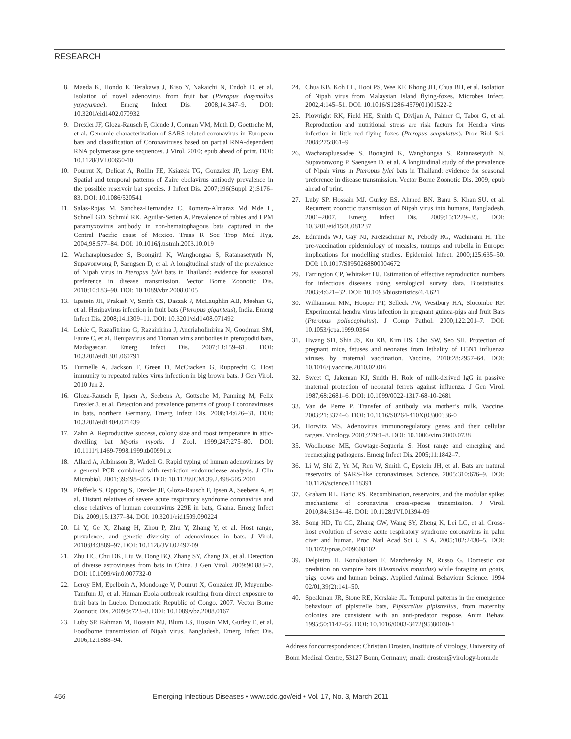RESEARCH
8. Maeda K, Hondo E, Terakawa J, Kiso Y, Nakaichi N, Endoh D, et al. Isolation of novel adenovirus from fruit bat (Pteropus dasymallus yayeyamae). Emerg Infect Dis. 2008;14:347–9. DOI: 10.3201/eid1402.070932
9. Drexler JF, Gloza-Rausch F, Glende J, Corman VM, Muth D, Goettsche M, et al. Genomic characterization of SARS-related coronavirus in European bats and classification of Coronaviruses based on partial RNA-dependent RNA polymerase gene sequences. J Virol. 2010; epub ahead of print. DOI: 10.1128/JVI.00650-10
10. Pourrut X, Delicat A, Rollin PE, Ksiazek TG, Gonzalez JP, Leroy EM. Spatial and temporal patterns of Zaire ebolavirus antibody prevalence in the possible reservoir bat species. J Infect Dis. 2007;196(Suppl 2):S176–83. DOI: 10.1086/520541
11. Salas-Rojas M, Sanchez-Hernandez C, Romero-Almaraz Md Mde L, Schnell GD, Schmid RK, Aguilar-Setien A. Prevalence of rabies and LPM paramyxovirus antibody in non-hematophagous bats captured in the Central Pacific coast of Mexico. Trans R Soc Trop Med Hyg. 2004;98:577–84. DOI: 10.1016/j.trstmh.2003.10.019
12. Wacharapluesadee S, Boongird K, Wanghongsa S, Ratanasetyuth N, Supavonwong P, Saengsen D, et al. A longitudinal study of the prevalence of Nipah virus in Pteropus lylei bats in Thailand: evidence for seasonal preference in disease transmission. Vector Borne Zoonotic Dis. 2010;10:183–90. DOI: 10.1089/vbz.2008.0105
13. Epstein JH, Prakash V, Smith CS, Daszak P, McLaughlin AB, Meehan G, et al. Henipavirus infection in fruit bats (Pteropus giganteus), India. Emerg Infect Dis. 2008;14:1309–11. DOI: 10.3201/eid1408.071492
14. Lehle C, Razafitrimo G, Razainirina J, Andriaholinirina N, Goodman SM, Faure C, et al. Henipavirus and Tioman virus antibodies in pteropodid bats, Madagascar. Emerg Infect Dis. 2007;13:159–61. DOI: 10.3201/eid1301.060791
15. Turmelle A, Jackson F, Green D, McCracken G, Rupprecht C. Host immunity to repeated rabies virus infection in big brown bats. J Gen Virol. 2010 Jun 2.
16. Gloza-Rausch F, Ipsen A, Seebens A, Gottsche M, Panning M, Felix Drexler J, et al. Detection and prevalence patterns of group I coronaviruses in bats, northern Germany. Emerg Infect Dis. 2008;14:626–31. DOI: 10.3201/eid1404.071439
17. Zahn A. Reproductive success, colony size and roost temperature in attic-dwelling bat Myotis myotis. J Zool. 1999;247:275–80. DOI: 10.1111/j.1469-7998.1999.tb00991.x
18. Allard A, Albinsson B, Wadell G. Rapid typing of human adenoviruses by a general PCR combined with restriction endonuclease analysis. J Clin Microbiol. 2001;39:498–505. DOI: 10.1128/JCM.39.2.498-505.2001
19. Pfefferle S, Oppong S, Drexler JF, Gloza-Rausch F, Ipsen A, Seebens A, et al. Distant relatives of severe acute respiratory syndrome coronavirus and close relatives of human coronavirus 229E in bats, Ghana. Emerg Infect Dis. 2009;15:1377–84. DOI: 10.3201/eid1509.090224
20. Li Y, Ge X, Zhang H, Zhou P, Zhu Y, Zhang Y, et al. Host range, prevalence, and genetic diversity of adenoviruses in bats. J Virol. 2010;84:3889–97. DOI: 10.1128/JVI.02497-09
21. Zhu HC, Chu DK, Liu W, Dong BQ, Zhang SY, Zhang JX, et al. Detection of diverse astroviruses from bats in China. J Gen Virol. 2009;90:883–7. DOI: 10.1099/vir.0.007732-0
22. Leroy EM, Epelboin A, Mondonge V, Pourrut X, Gonzalez JP, Muyembe-Tamfum JJ, et al. Human Ebola outbreak resulting from direct exposure to fruit bats in Luebo, Democratic Republic of Congo, 2007. Vector Borne Zoonotic Dis. 2009;9:723–8. DOI: 10.1089/vbz.2008.0167
23. Luby SP, Rahman M, Hossain MJ, Blum LS, Husain MM, Gurley E, et al. Foodborne transmission of Nipah virus, Bangladesh. Emerg Infect Dis. 2006;12:1888–94.
24. Chua KB, Koh CL, Hooi PS, Wee KF, Khong JH, Chua BH, et al. Isolation of Nipah virus from Malaysian Island flying-foxes. Microbes Infect. 2002;4:145–51. DOI: 10.1016/S1286-4579(01)01522-2
25. Plowright RK, Field HE, Smith C, Divljan A, Palmer C, Tabor G, et al. Reproduction and nutritional stress are risk factors for Hendra virus infection in little red flying foxes (Pteropus scapulatus). Proc Biol Sci. 2008;275:861–9.
26. Wacharapluesadee S, Boongird K, Wanghongsa S, Ratanasetyuth N, Supavonwong P, Saengsen D, et al. A longitudinal study of the prevalence of Nipah virus in Pteropus lylei bats in Thailand: evidence for seasonal preference in disease transmission. Vector Borne Zoonotic Dis. 2009; epub ahead of print.
27. Luby SP, Hossain MJ, Gurley ES, Ahmed BN, Banu S, Khan SU, et al. Recurrent zoonotic transmission of Nipah virus into humans, Bangladesh, 2001–2007. Emerg Infect Dis. 2009;15:1229–35. DOI: 10.3201/eid1508.081237
28. Edmunds WJ, Gay NJ, Kretzschmar M, Pebody RG, Wachmann H. The pre-vaccination epidemiology of measles, mumps and rubella in Europe: implications for modelling studies. Epidemiol Infect. 2000;125:635–50. DOI: 10.1017/S0950268800004672
29. Farrington CP, Whitaker HJ. Estimation of effective reproduction numbers for infectious diseases using serological survey data. Biostatistics. 2003;4:621–32. DOI: 10.1093/biostatistics/4.4.621
30. Williamson MM, Hooper PT, Selleck PW, Westbury HA, Slocombe RF. Experimental hendra virus infection in pregnant guinea-pigs and fruit Bats (Pteropus poliocephalus). J Comp Pathol. 2000;122:201–7. DOI: 10.1053/jcpa.1999.0364
31. Hwang SD, Shin JS, Ku KB, Kim HS, Cho SW, Seo SH. Protection of pregnant mice, fetuses and neonates from lethality of H5N1 influenza viruses by maternal vaccination. Vaccine. 2010;28:2957–64. DOI: 10.1016/j.vaccine.2010.02.016
32. Sweet C, Jakeman KJ, Smith H. Role of milk-derived IgG in passive maternal protection of neonatal ferrets against influenza. J Gen Virol. 1987;68:2681–6. DOI: 10.1099/0022-1317-68-10-2681
33. Van de Perre P. Transfer of antibody via mother’s milk. Vaccine. 2003;21:3374–6. DOI: 10.1016/S0264-410X(03)00336-0
34. Horwitz MS. Adenovirus immunoregulatory genes and their cellular targets. Virology. 2001;279:1–8. DOI: 10.1006/viro.2000.0738
35. Woolhouse ME, Gowtage-Sequeria S. Host range and emerging and reemerging pathogens. Emerg Infect Dis. 2005;11:1842–7.
36. Li W, Shi Z, Yu M, Ren W, Smith C, Epstein JH, et al. Bats are natural reservoirs of SARS-like coronaviruses. Science. 2005;310:676–9. DOI: 10.1126/science.1118391
37. Graham RL, Baric RS. Recombination, reservoirs, and the modular spike: mechanisms of coronavirus cross-species transmission. J Virol. 2010;84:3134–46. DOI: 10.1128/JVI.01394-09
38. Song HD, Tu CC, Zhang GW, Wang SY, Zheng K, Lei LC, et al. Cross-host evolution of severe acute respiratory syndrome coronavirus in palm civet and human. Proc Natl Acad Sci U S A. 2005;102:2430–5. DOI: 10.1073/pnas.0409608102
39. Delpietro H, Konolsaisen F, Marchevsky N, Russo G. Domestic cat predation on vampire bats (Desmodus rotundus) while foraging on goats, pigs, cows and human beings. Applied Animal Behaviour Science. 1994 02/01;39(2):141–50.
40. Speakman JR, Stone RE, Kerslake JL. Temporal patterns in the emergence behaviour of pipistrelle bats, Pipistrellus pipistrellus, from maternity colonies are consistent with an anti-predator respose. Anim Behav. 1995;50:1147–56. DOI: 10.1016/0003-3472(95)80030-1
Address for correspondence: Christian Drosten, Institute of Virology, University of Bonn Medical Centre, 53127 Bonn, Germany; email: drosten@virology-bonn.de
456 Emerging Infectious Diseases • www.cdc.gov/eid • Vol. 17, No. 3, March 2011